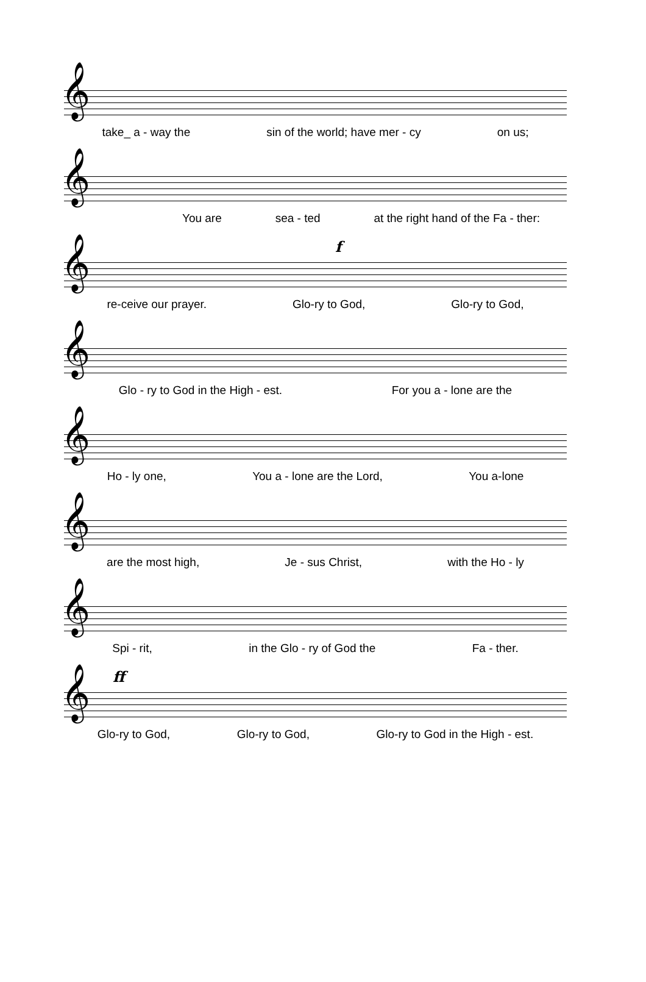𝄞
take_ a - way the sin of the world; have mer - cy on us;
𝄞
You are sea - ted at the right hand of the Fa - ther:
𝄞
f
re-ceive our prayer. Glo-ry to God, Glo-ry to God,
𝄞
Glo - ry to God in the High - est. For you a - lone are the
𝄞
Ho - ly one, You a - lone are the Lord, You a-lone
𝄞
are the most high, Je - sus Christ, with the Ho - ly
𝄞
Spi - rit, in the Glo - ry of God the Fa - ther.
𝄞
ff
Glo-ry to God, Glo-ry to God, Glo-ry to God in the High - est.